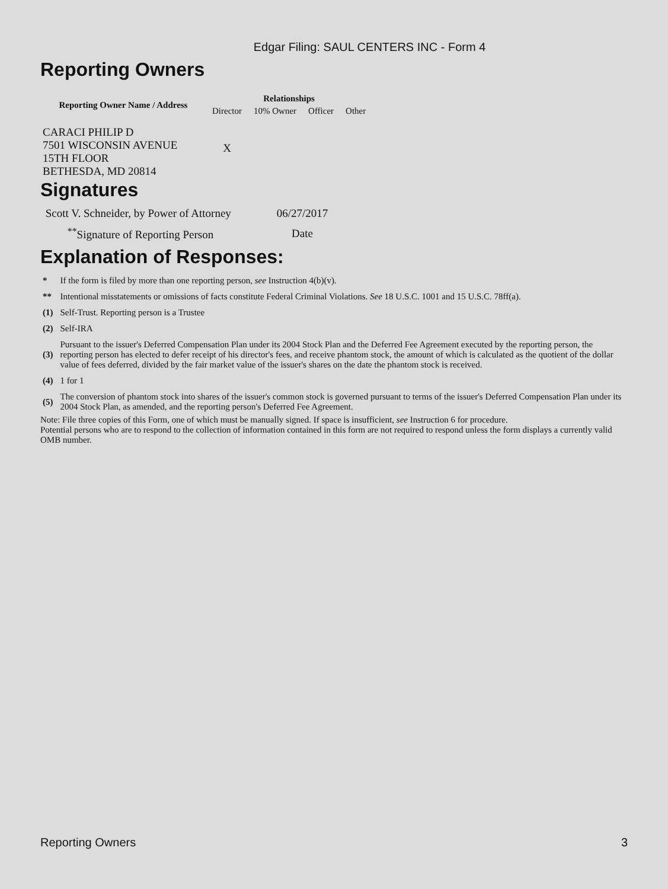Edgar Filing: SAUL CENTERS INC - Form 4
Reporting Owners
| Reporting Owner Name / Address | Relationships | | | |
| --- | --- | --- | --- | --- |
| | Director | 10% Owner | Officer | Other |
| CARACI PHILIP D 7501 WISCONSIN AVENUE 15TH FLOOR BETHESDA, MD 20814 | X | | | |
Signatures
| Scott V. Schneider, by Power of Attorney | 06/27/2017 |
| <sup>**</sup> Signature of Reporting Person | Date |
Explanation of Responses:
| * | If the form is filed by more than one reporting person, see Instruction 4(b)(v). |
| ** | Intentional misstatements or omissions of facts constitute Federal Criminal Violations. See 18 U.S.C. 1001 and 15 U.S.C. 78ff(a). |
| (1) | Self-Trust. Reporting person is a Trustee |
| (2) | Self-IRA |
| (3) | Pursuant to the issuer's Deferred Compensation Plan under its 2004 Stock Plan and the Deferred Fee Agreement executed by the reporting person, the reporting person has elected to defer receipt of his director's fees, and receive phantom stock, the amount of which is calculated as the quotient of the dollar value of fees deferred, divided by the fair market value of the issuer's shares on the date the phantom stock is received. |
| (4) | 1 for 1 |
| (5) | The conversion of phantom stock into shares of the issuer's common stock is governed pursuant to terms of the issuer's Deferred Compensation Plan under its 2004 Stock Plan, as amended, and the reporting person's Deferred Fee Agreement. |
Note: File three copies of this Form, one of which must be manually signed. If space is insufficient, see Instruction 6 for procedure.
Potential persons who are to respond to the collection of information contained in this form are not required to respond unless the form displays a currently valid OMB number.
Reporting Owners 3